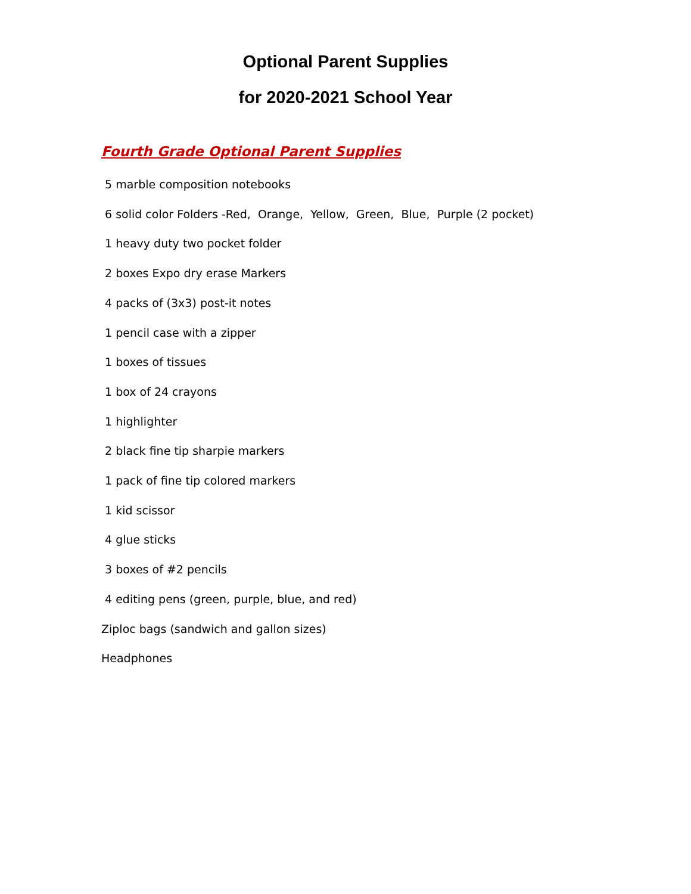Optional Parent Supplies
for 2020-2021 School Year
Fourth Grade Optional Parent Supplies
5 marble composition notebooks
6 solid color Folders -Red, Orange, Yellow, Green, Blue, Purple (2 pocket)
1 heavy duty two pocket folder
2 boxes Expo dry erase Markers
4 packs of (3x3) post-it notes
1 pencil case with a zipper
1 boxes of tissues
1 box of 24 crayons
1 highlighter
2 black fine tip sharpie markers
1 pack of fine tip colored markers
1 kid scissor
4 glue sticks
3 boxes of #2 pencils
4 editing pens (green, purple, blue, and red)
Ziploc bags (sandwich and gallon sizes)
Headphones